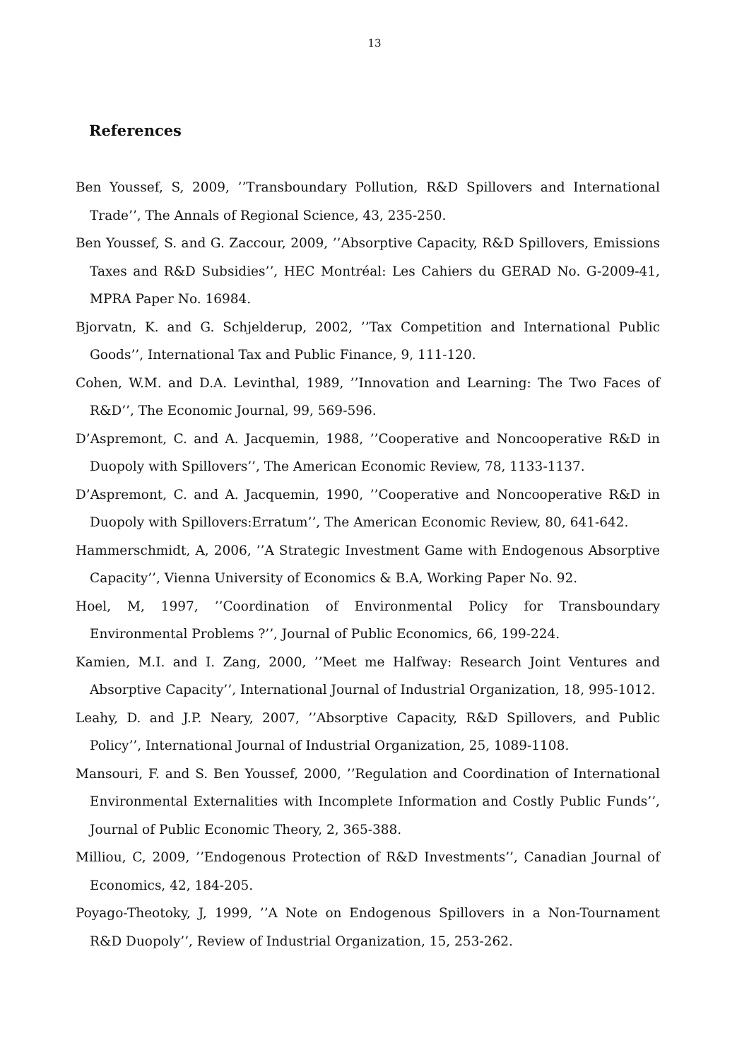13
References
Ben Youssef, S, 2009, ’’Transboundary Pollution, R&D Spillovers and International Trade’’, The Annals of Regional Science, 43, 235-250.
Ben Youssef, S. and G. Zaccour, 2009, ’’Absorptive Capacity, R&D Spillovers, Emissions Taxes and R&D Subsidies’’, HEC Montréal: Les Cahiers du GERAD No. G-2009-41, MPRA Paper No. 16984.
Bjorvatn, K. and G. Schjelderup, 2002, ’’Tax Competition and International Public Goods’’, International Tax and Public Finance, 9, 111-120.
Cohen, W.M. and D.A. Levinthal, 1989, ’’Innovation and Learning: The Two Faces of R&D’’, The Economic Journal, 99, 569-596.
D’Aspremont, C. and A. Jacquemin, 1988, ’’Cooperative and Noncooperative R&D in Duopoly with Spillovers’’, The American Economic Review, 78, 1133-1137.
D’Aspremont, C. and A. Jacquemin, 1990, ’’Cooperative and Noncooperative R&D in Duopoly with Spillovers:Erratum’’, The American Economic Review, 80, 641-642.
Hammerschmidt, A, 2006, ’’A Strategic Investment Game with Endogenous Absorptive Capacity’’, Vienna University of Economics & B.A, Working Paper No. 92.
Hoel, M, 1997, ’’Coordination of Environmental Policy for Transboundary Environmental Problems ?’’, Journal of Public Economics, 66, 199-224.
Kamien, M.I. and I. Zang, 2000, ’’Meet me Halfway: Research Joint Ventures and Absorptive Capacity’’, International Journal of Industrial Organization, 18, 995-1012.
Leahy, D. and J.P. Neary, 2007, ’’Absorptive Capacity, R&D Spillovers, and Public Policy’’, International Journal of Industrial Organization, 25, 1089-1108.
Mansouri, F. and S. Ben Youssef, 2000, ’’Regulation and Coordination of International Environmental Externalities with Incomplete Information and Costly Public Funds’’, Journal of Public Economic Theory, 2, 365-388.
Milliou, C, 2009, ’’Endogenous Protection of R&D Investments’’, Canadian Journal of Economics, 42, 184-205.
Poyago-Theotoky, J, 1999, ’’A Note on Endogenous Spillovers in a Non-Tournament R&D Duopoly’’, Review of Industrial Organization, 15, 253-262.